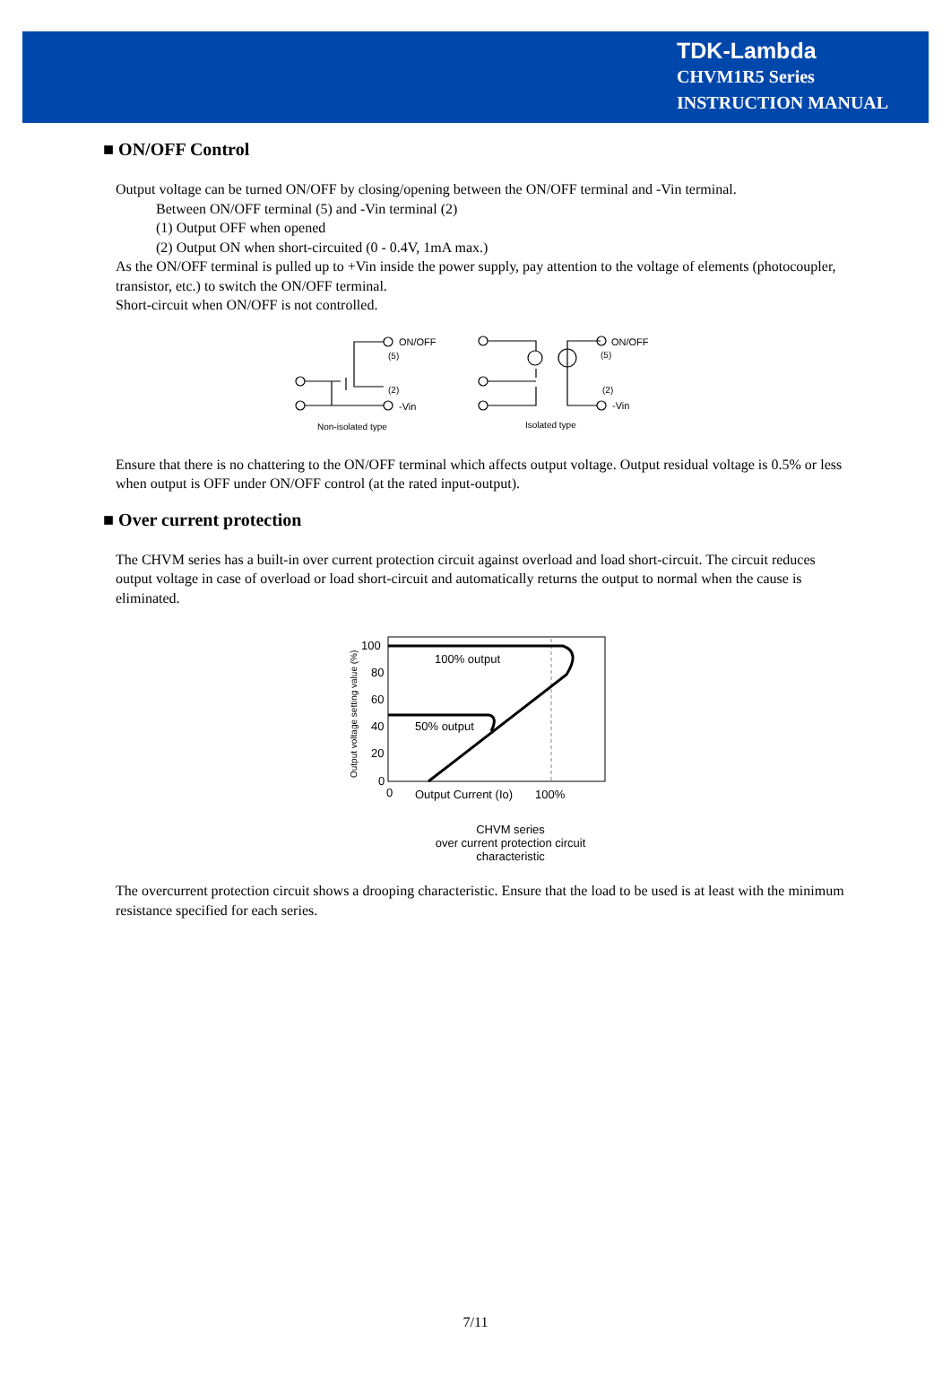TDK-Lambda
CHVM1R5 Series
INSTRUCTION MANUAL
■ ON/OFF Control
Output voltage can be turned ON/OFF by closing/opening between the ON/OFF terminal and -Vin terminal.
Between ON/OFF terminal (5) and -Vin terminal (2)
(1) Output OFF when opened
(2) Output ON when short-circuited (0 - 0.4V, 1mA max.)
As the ON/OFF terminal is pulled up to +Vin inside the power supply, pay attention to the voltage of elements (photocoupler, transistor, etc.) to switch the ON/OFF terminal.
Short-circuit when ON/OFF is not controlled.
ON/OFF
(5)
(2)
-Vin
Non-isolated type
ON/OFF
(5)
(2)
-Vin
Isolated type
Ensure that there is no chattering to the ON/OFF terminal which affects output voltage. Output residual voltage is 0.5% or less when output is OFF under ON/OFF control (at the rated input-output).
■ Over current protection
The CHVM series has a built-in over current protection circuit against overload and load short-circuit. The circuit reduces output voltage in case of overload or load short-circuit and automatically returns the output to normal when the cause is eliminated.
100
80
60
40
20
0
0
100% output
50% output
Output Current (Io)
100%
Output voltage setting value (%)
CHVM series
over current protection circuit
characteristic
The overcurrent protection circuit shows a drooping characteristic. Ensure that the load to be used is at least with the minimum resistance specified for each series.
7/11